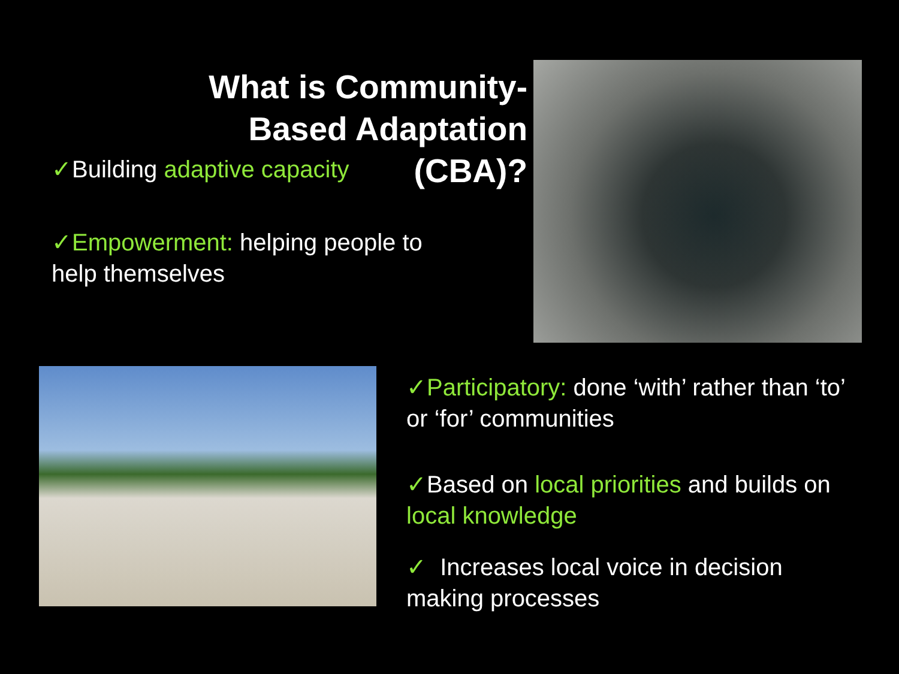What is Community-Based Adaptation (CBA)?
✓Building adaptive capacity
✓Empowerment: helping people to help themselves
✓Participatory: done ‘with’ rather than ‘to’ or ‘for’ communities
✓Based on local priorities and builds on local knowledge
✓ Increases local voice in decision making processes